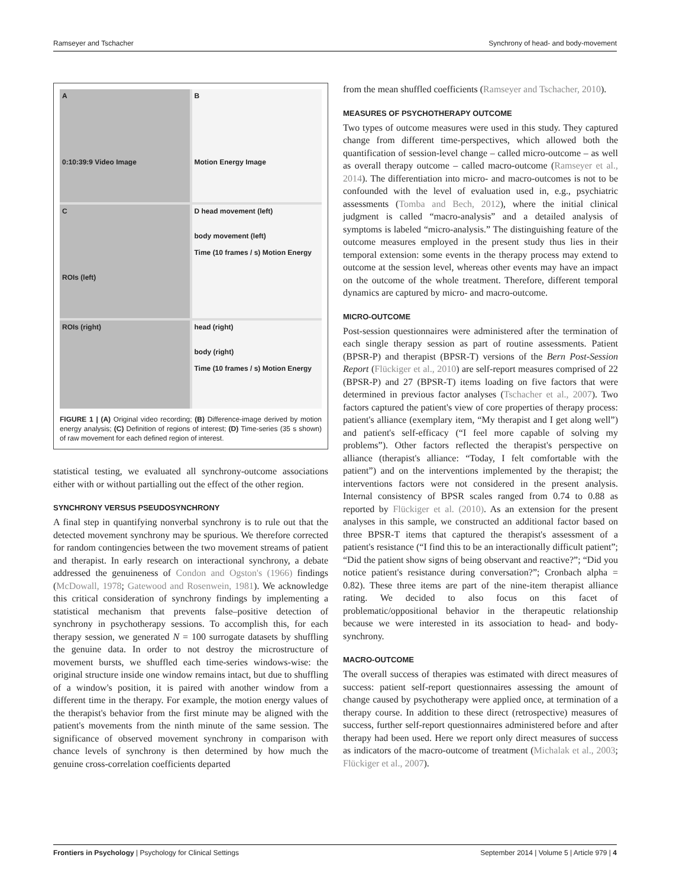Ramseyer and Tschacher Synchrony of head- and body-movement
A
0:10:39:9 Video Image
B
Motion Energy Image
C
ROIs (left)
D head movement (left)
body movement (left)
Time (10 frames / s) Motion Energy
ROIs (right)
head (right)
body (right)
Time (10 frames / s) Motion Energy
FIGURE 1 | (A) Original video recording; (B) Difference-image derived by motion energy analysis; (C) Definition of regions of interest; (D) Time-series (35 s shown) of raw movement for each defined region of interest.
statistical testing, we evaluated all synchrony-outcome associations either with or without partialling out the effect of the other region.
SYNCHRONY VERSUS PSEUDOSYNCHRONY
A final step in quantifying nonverbal synchrony is to rule out that the detected movement synchrony may be spurious. We therefore corrected for random contingencies between the two movement streams of patient and therapist. In early research on interactional synchrony, a debate addressed the genuineness of Condon and Ogston's (1966) findings (McDowall, 1978; Gatewood and Rosenwein, 1981). We acknowledge this critical consideration of synchrony findings by implementing a statistical mechanism that prevents false–positive detection of synchrony in psychotherapy sessions. To accomplish this, for each therapy session, we generated N = 100 surrogate datasets by shuffling the genuine data. In order to not destroy the microstructure of movement bursts, we shuffled each time-series windows-wise: the original structure inside one window remains intact, but due to shuffling of a window's position, it is paired with another window from a different time in the therapy. For example, the motion energy values of the therapist's behavior from the first minute may be aligned with the patient's movements from the ninth minute of the same session. The significance of observed movement synchrony in comparison with chance levels of synchrony is then determined by how much the genuine cross-correlation coefficients departed
from the mean shuffled coefficients (Ramseyer and Tschacher, 2010).
MEASURES OF PSYCHOTHERAPY OUTCOME
Two types of outcome measures were used in this study. They captured change from different time-perspectives, which allowed both the quantification of session-level change – called micro-outcome – as well as overall therapy outcome – called macro-outcome (Ramseyer et al., 2014). The differentiation into micro- and macro-outcomes is not to be confounded with the level of evaluation used in, e.g., psychiatric assessments (Tomba and Bech, 2012), where the initial clinical judgment is called “macro-analysis” and a detailed analysis of symptoms is labeled “micro-analysis.” The distinguishing feature of the outcome measures employed in the present study thus lies in their temporal extension: some events in the therapy process may extend to outcome at the session level, whereas other events may have an impact on the outcome of the whole treatment. Therefore, different temporal dynamics are captured by micro- and macro-outcome.
MICRO-OUTCOME
Post-session questionnaires were administered after the termination of each single therapy session as part of routine assessments. Patient (BPSR-P) and therapist (BPSR-T) versions of the Bern Post-Session Report (Flückiger et al., 2010) are self-report measures comprised of 22 (BPSR-P) and 27 (BPSR-T) items loading on five factors that were determined in previous factor analyses (Tschacher et al., 2007). Two factors captured the patient's view of core properties of therapy process: patient's alliance (exemplary item, “My therapist and I get along well”) and patient's self-efficacy (“I feel more capable of solving my problems”). Other factors reflected the therapist's perspective on alliance (therapist's alliance: “Today, I felt comfortable with the patient”) and on the interventions implemented by the therapist; the interventions factors were not considered in the present analysis. Internal consistency of BPSR scales ranged from 0.74 to 0.88 as reported by Flückiger et al. (2010). As an extension for the present analyses in this sample, we constructed an additional factor based on three BPSR-T items that captured the therapist's assessment of a patient's resistance (“I find this to be an interactionally difficult patient”; “Did the patient show signs of being observant and reactive?”; “Did you notice patient's resistance during conversation?”; Cronbach alpha = 0.82). These three items are part of the nine-item therapist alliance rating. We decided to also focus on this facet of problematic/oppositional behavior in the therapeutic relationship because we were interested in its association to head- and body-synchrony.
MACRO-OUTCOME
The overall success of therapies was estimated with direct measures of success: patient self-report questionnaires assessing the amount of change caused by psychotherapy were applied once, at termination of a therapy course. In addition to these direct (retrospective) measures of success, further self-report questionnaires administered before and after therapy had been used. Here we report only direct measures of success as indicators of the macro-outcome of treatment (Michalak et al., 2003; Flückiger et al., 2007).
Frontiers in Psychology | Psychology for Clinical Settings September 2014 | Volume 5 | Article 979 | 4